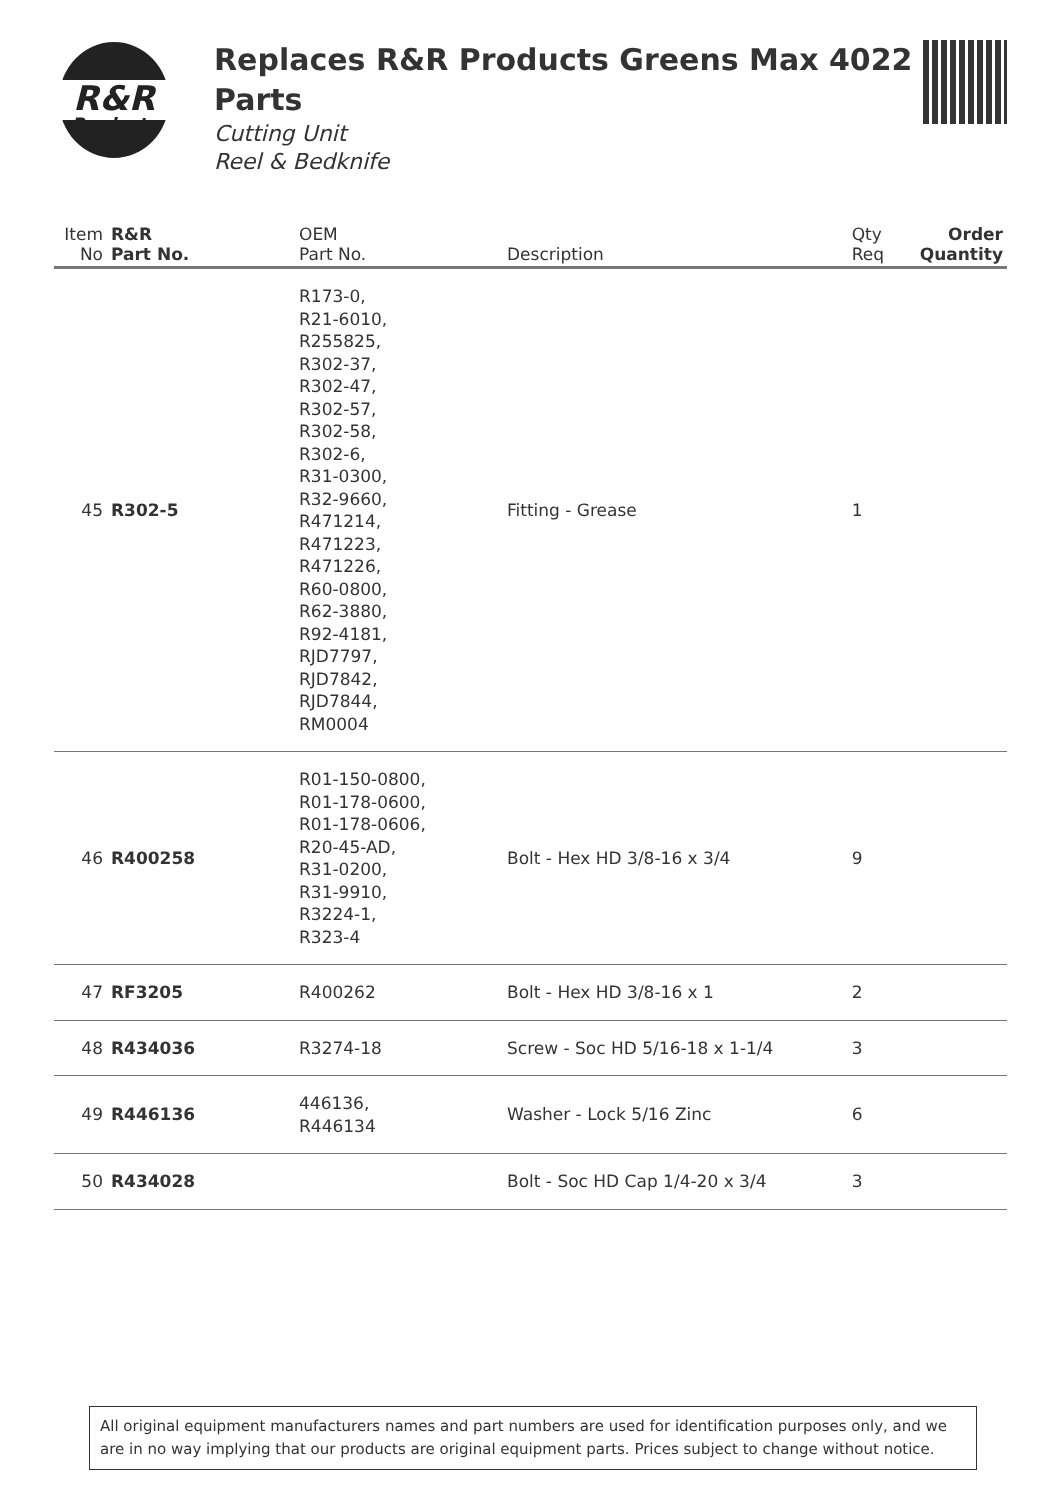R&R
Products
Replaces R&R Products Greens Max 4022 Parts
Cutting Unit
Reel & Bedknife
| Item No | R&R Part No. | OEM Part No. | Description | Qty Req | Order Quantity |
| --- | --- | --- | --- | --- | --- |
| 45 | R302-5 | R173-0, R21-6010, R255825, R302-37, R302-47, R302-57, R302-58, R302-6, R31-0300, R32-9660, R471214, R471223, R471226, R60-0800, R62-3880, R92-4181, RJD7797, RJD7842, RJD7844, RM0004 | Fitting - Grease | 1 | |
| 46 | R400258 | R01-150-0800, R01-178-0600, R01-178-0606, R20-45-AD, R31-0200, R31-9910, R3224-1, R323-4 | Bolt - Hex HD 3/8-16 x 3/4 | 9 | |
| 47 | RF3205 | R400262 | Bolt - Hex HD 3/8-16 x 1 | 2 | |
| 48 | R434036 | R3274-18 | Screw - Soc HD 5/16-18 x 1-1/4 | 3 | |
| 49 | R446136 | 446136, R446134 | Washer - Lock 5/16 Zinc | 6 | |
| 50 | R434028 | | Bolt - Soc HD Cap 1/4-20 x 3/4 | 3 | |
All original equipment manufacturers names and part numbers are used for identification purposes only, and we are in no way implying that our products are original equipment parts. Prices subject to change without notice.